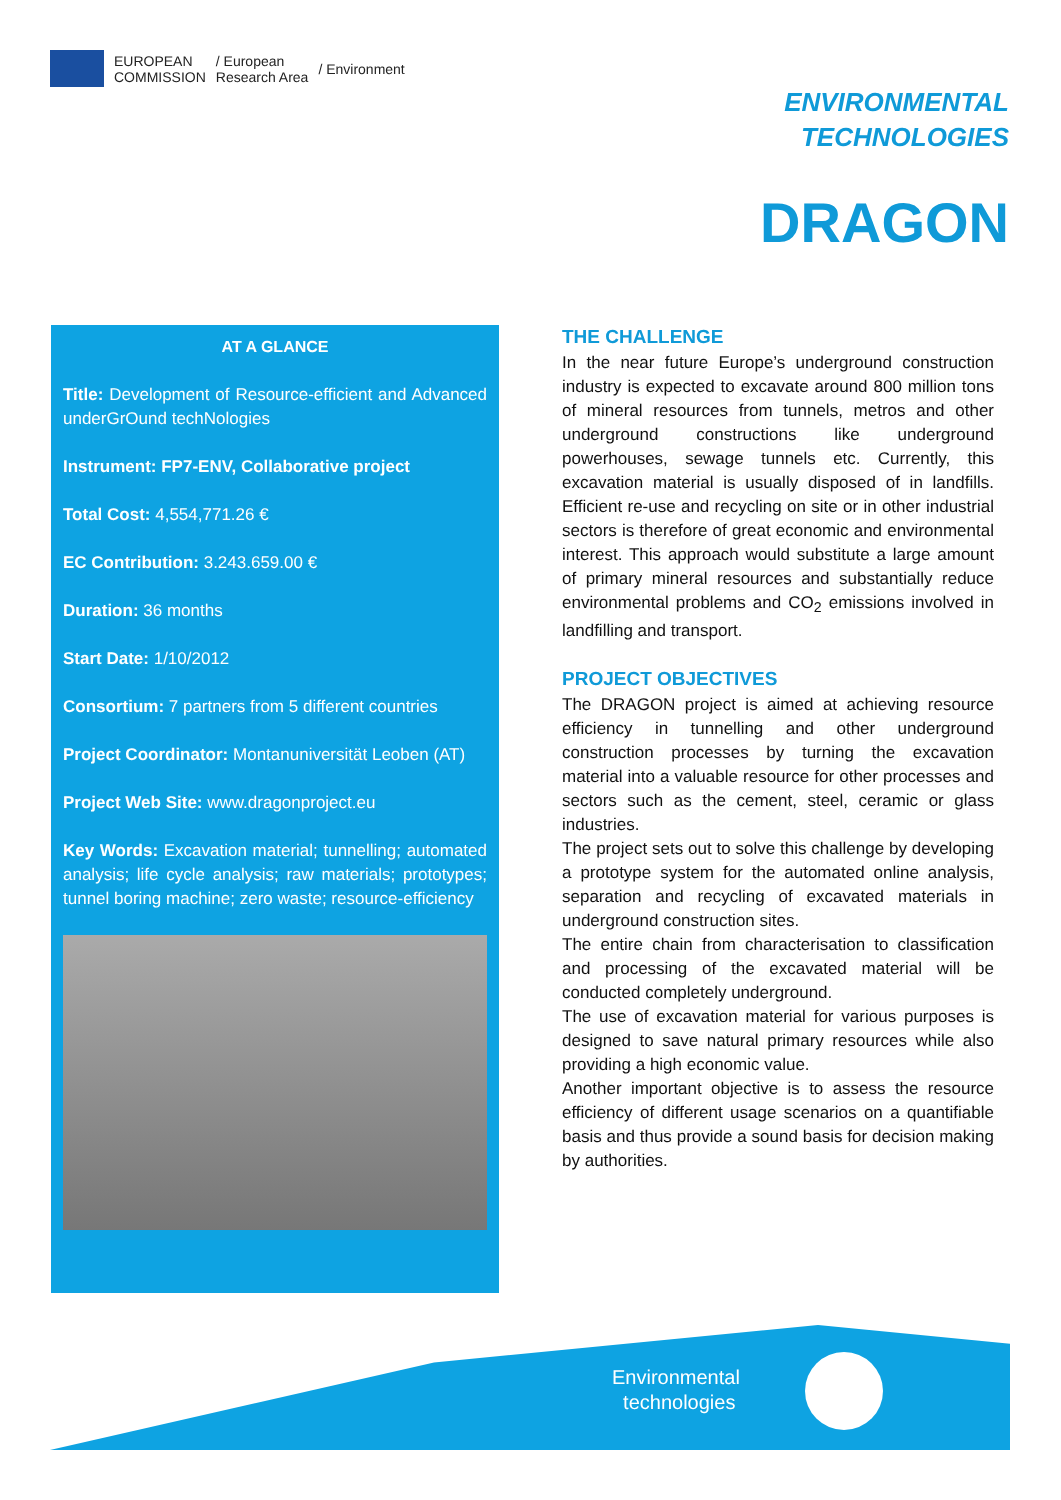EUROPEAN
COMMISSION
/ European
Research Area
/ Environment
ENVIRONMENTAL
TECHNOLOGIES
DRAGON
AT A GLANCE
Title: Development of Resource-efficient and Advanced underGrOund techNologies
Instrument: FP7-ENV, Collaborative project
Total Cost: 4,554,771.26 €
EC Contribution: 3.243.659.00 €
Duration: 36 months
Start Date: 1/10/2012
Consortium: 7 partners from 5 different countries
Project Coordinator: Montanuniversität Leoben (AT)
Project Web Site: www.dragonproject.eu
Key Words: Excavation material; tunnelling; automated analysis; life cycle analysis; raw materials; prototypes; tunnel boring machine; zero waste; resource-efficiency
THE CHALLENGE
In the near future Europe’s underground construction industry is expected to excavate around 800 million tons of mineral resources from tunnels, metros and other underground constructions like underground powerhouses, sewage tunnels etc. Currently, this excavation material is usually disposed of in landfills. Efficient re-use and recycling on site or in other industrial sectors is therefore of great economic and environmental interest. This approach would substitute a large amount of primary mineral resources and substantially reduce environmental problems and CO<sub>2</sub> emissions involved in landfilling and transport.
PROJECT OBJECTIVES
The DRAGON project is aimed at achieving resource efficiency in tunnelling and other underground construction processes by turning the excavation material into a valuable resource for other processes and sectors such as the cement, steel, ceramic or glass industries.
The project sets out to solve this challenge by developing a prototype system for the automated online analysis, separation and recycling of excavated materials in underground construction sites.
The entire chain from characterisation to classification and processing of the excavated material will be conducted completely underground.
The use of excavation material for various purposes is designed to save natural primary resources while also providing a high economic value.
Another important objective is to assess the resource efficiency of different usage scenarios on a quantifiable basis and thus provide a sound basis for decision making by authorities.
Environmental
technologies